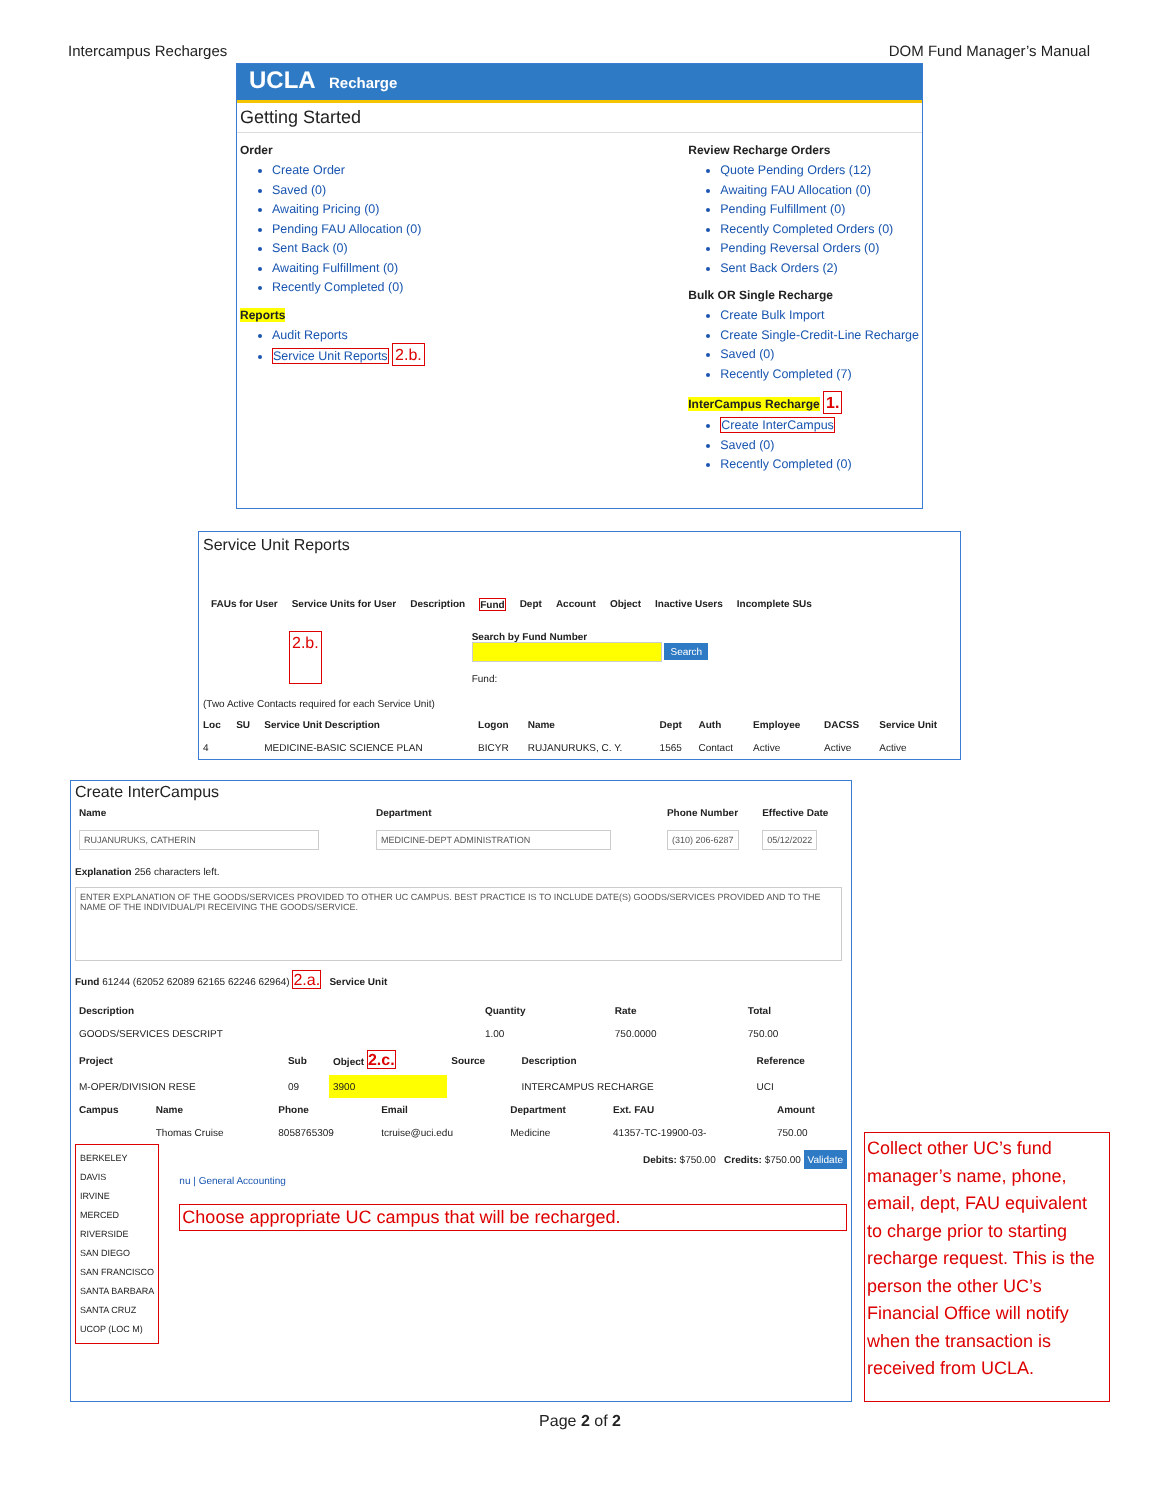Intercampus Recharges DOM Fund Manager’s Manual
UCLA Recharge
Getting Started
Order
Create Order
Saved (0)
Awaiting Pricing (0)
Pending FAU Allocation (0)
Sent Back (0)
Awaiting Fulfillment (0)
Recently Completed (0)
Reports
Audit Reports
Service Unit Reports 2.b.
Review Recharge Orders
Quote Pending Orders (12)
Awaiting FAU Allocation (0)
Pending Fulfillment (0)
Recently Completed Orders (0)
Pending Reversal Orders (0)
Sent Back Orders (2)
Bulk OR Single Recharge
Create Bulk Import
Create Single-Credit-Line Recharge
Saved (0)
Recently Completed (7)
InterCampus Recharge 1.
Create InterCampus
Saved (0)
Recently Completed (0)
Service Unit Reports
FAUs for User Service Units for User Description Fund Dept Account Object Inactive Users Incomplete SUs
2.b.
Search by Fund Number
Search
Fund:
(Two Active Contacts required for each Service Unit)
| Loc | SU | Service Unit Description | Logon | Name | Dept | Auth | Employee | DACSS | Service Unit |
| --- | --- | --- | --- | --- | --- | --- | --- | --- | --- |
| 4 | | MEDICINE-BASIC SCIENCE PLAN | BICYR | RUJANURUKS, C. Y. | 1565 | Contact | Active | Active | Active |
Create InterCampus
| Name | Department | Phone Number | Effective Date |
| --- | --- | --- | --- |
| RUJANURUKS, CATHERIN | MEDICINE-DEPT ADMINISTRATION | (310) 206-6287 | 05/12/2022 |
Explanation 256 characters left.
ENTER EXPLANATION OF THE GOODS/SERVICES PROVIDED TO OTHER UC CAMPUS. BEST PRACTICE IS TO INCLUDE DATE(S) GOODS/SERVICES PROVIDED AND TO THE NAME OF THE INDIVIDUAL/PI RECEIVING THE GOODS/SERVICE.
Fund 61244 (62052 62089 62165 62246 62964) 2.a. Service Unit
| Description | Quantity | Rate | Total |
| --- | --- | --- | --- |
| GOODS/SERVICES DESCRIPT | 1.00 | 750.0000 | 750.00 |
| Project | Sub | Object 2.c. | Source | Description | Reference |
| --- | --- | --- | --- | --- | --- |
| M-OPER/DIVISION RESE | 09 | 3900 | | INTERCAMPUS RECHARGE | UCI |
| Campus | Name | Phone | Email | Department | Ext. FAU | Amount |
| --- | --- | --- | --- | --- | --- | --- |
| | Thomas Cruise | 8058765309 | tcruise@uci.edu | Medicine | 41357-TC-19900-03- | 750.00 |
BERKELEY
DAVIS
IRVINE
MERCED
RIVERSIDE
SAN DIEGO
SAN FRANCISCO
SANTA BARBARA
SANTA CRUZ
UCOP (LOC M)
Debits: $750.00 Credits: $750.00 Validate
nu | General Accounting
Choose appropriate UC campus that will be recharged.
Collect other UC’s fund manager’s name, phone, email, dept, FAU equivalent to charge prior to starting recharge request. This is the person the other UC’s Financial Office will notify when the transaction is received from UCLA.
Page 2 of 2